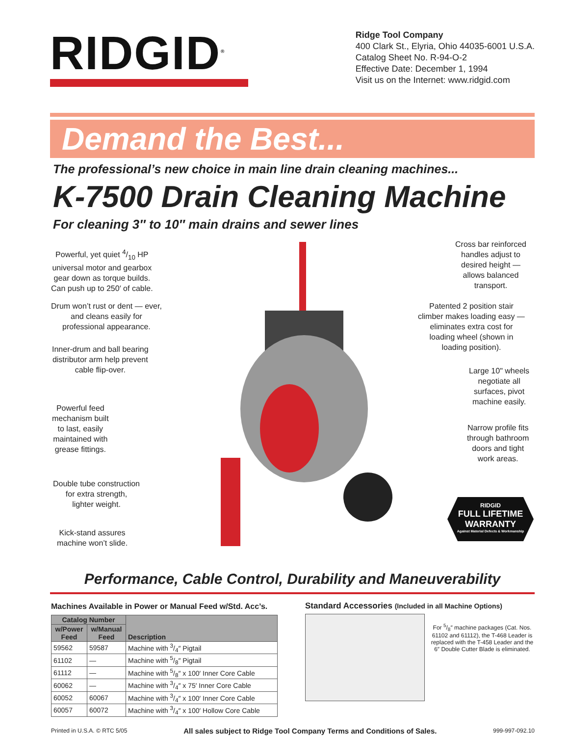RIDGID<sup>®</sup>
Ridge Tool Company
400 Clark St., Elyria, Ohio 44035-6001 U.S.A.
Catalog Sheet No. R-94-O-2
Effective Date: December 1, 1994
Visit us on the Internet: www.ridgid.com
Demand the Best...
The professional’s new choice in main line drain cleaning machines...
K-7500 Drain Cleaning Machine
For cleaning 3″ to 10″ main drains and sewer lines
Powerful, yet quiet 4/10 HP
universal motor and gearbox
gear down as torque builds.
Can push up to 250′ of cable.
Drum won’t rust or dent — ever,
and cleans easily for
professional appearance.
Inner-drum and ball bearing
distributor arm help prevent
cable flip-over.
Powerful feed
mechanism built
to last, easily
maintained with
grease fittings.
Double tube construction
for extra strength,
lighter weight.
Kick-stand assures
machine won’t slide.
Cross bar reinforced
handles adjust to
desired height —
allows balanced
transport.
Patented 2 position stair
climber makes loading easy —
eliminates extra cost for
loading wheel (shown in
loading position).
Large 10" wheels
negotiate all
surfaces, pivot
machine easily.
Narrow profile fits
through bathroom
doors and tight
work areas.
RIDGID
FULL LIFETIME
WARRANTY
Against Material Defects & Workmanship
Performance, Cable Control, Durability and Maneuverability
Machines Available in Power or Manual Feed w/Std. Acc’s.
| Catalog Number | | Description |
| --- | --- | --- |
| w/Power Feed | w/Manual Feed | |
| 59562 | 59587 | Machine with 3/4″ Pigtail |
| 61102 | — | Machine with 5/8″ Pigtail |
| 61112 | — | Machine with 5/8″ x 100′ Inner Core Cable |
| 60062 | — | Machine with 3/4″ x 75′ Inner Core Cable |
| 60052 | 60067 | Machine with 3/4″ x 100′ Inner Core Cable |
| 60057 | 60072 | Machine with 3/4″ x 100′ Hollow Core Cable |
Standard Accessories (Included in all Machine Options)
For 5/8″ machine packages (Cat. Nos. 61102 and 61112), the T-468 Leader is replaced with the T-458 Leader and the 6″ Double Cutter Blade is eliminated.
Printed in U.S.A. © RTC 5/05 All sales subject to Ridge Tool Company Terms and Conditions of Sales. 999-997-092.10